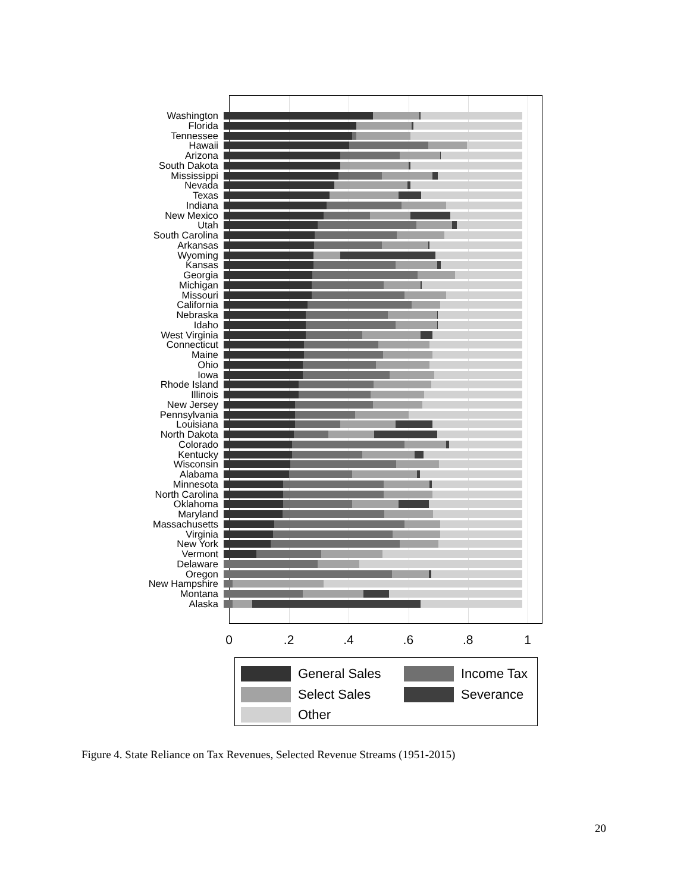Washington
Florida
Tennessee
Hawaii
Arizona
South Dakota
Mississippi
Nevada
Texas
Indiana
New Mexico
Utah
South Carolina
Arkansas
Wyoming
Kansas
Georgia
Michigan
Missouri
California
Nebraska
Idaho
West Virginia
Connecticut
Maine
Ohio
Iowa
Rhode Island
Illinois
New Jersey
Pennsylvania
Louisiana
North Dakota
Colorado
Kentucky
Wisconsin
Alabama
Minnesota
North Carolina
Oklahoma
Maryland
Massachusetts
Virginia
New York
Vermont
Delaware
Oregon
New Hampshire
Montana
Alaska
0 .2 .4 .6 .8 1
General Sales Income Tax
Select Sales Severance
Other
Figure 4. State Reliance on Tax Revenues, Selected Revenue Streams (1951-2015)
20